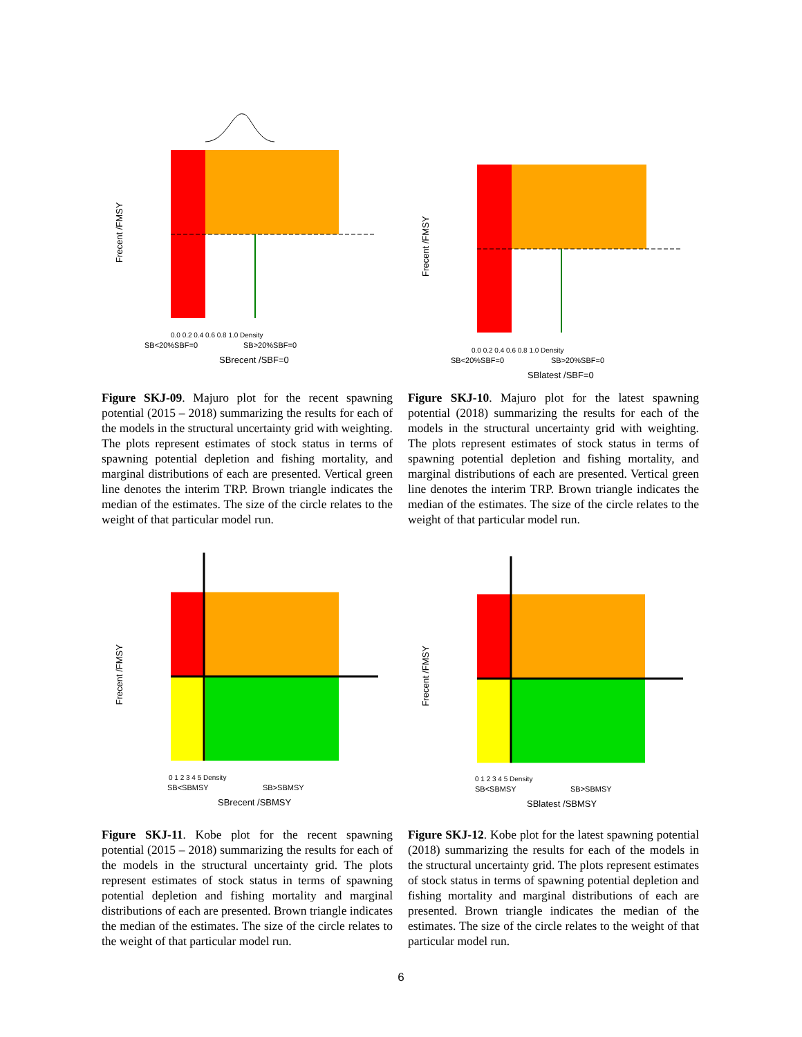Frecent /FMSY
0.0 0.2 0.4 0.6 0.8 1.0 Density
SB<20%SBF=0
SB>20%SBF=0
SBrecent /SBF=0
Figure SKJ-09. Majuro plot for the recent spawning potential (2015 – 2018) summarizing the results for each of the models in the structural uncertainty grid with weighting. The plots represent estimates of stock status in terms of spawning potential depletion and fishing mortality, and marginal distributions of each are presented. Vertical green line denotes the interim TRP. Brown triangle indicates the median of the estimates. The size of the circle relates to the weight of that particular model run.
Frecent /FMSY
0.0 0.2 0.4 0.6 0.8 1.0 Density
SB<20%SBF=0
SB>20%SBF=0
SBlatest /SBF=0
Figure SKJ-10. Majuro plot for the latest spawning potential (2018) summarizing the results for each of the models in the structural uncertainty grid with weighting. The plots represent estimates of stock status in terms of spawning potential depletion and fishing mortality, and marginal distributions of each are presented. Vertical green line denotes the interim TRP. Brown triangle indicates the median of the estimates. The size of the circle relates to the weight of that particular model run.
Frecent /FMSY
0 1 2 3 4 5 Density
SB<SBMSY
SB>SBMSY
SBrecent /SBMSY
Figure SKJ-11. Kobe plot for the recent spawning potential (2015 – 2018) summarizing the results for each of the models in the structural uncertainty grid. The plots represent estimates of stock status in terms of spawning potential depletion and fishing mortality and marginal distributions of each are presented. Brown triangle indicates the median of the estimates. The size of the circle relates to the weight of that particular model run.
Frecent /FMSY
0 1 2 3 4 5 Density
SB<SBMSY
SB>SBMSY
SBlatest /SBMSY
Figure SKJ-12. Kobe plot for the latest spawning potential (2018) summarizing the results for each of the models in the structural uncertainty grid. The plots represent estimates of stock status in terms of spawning potential depletion and fishing mortality and marginal distributions of each are presented. Brown triangle indicates the median of the estimates. The size of the circle relates to the weight of that particular model run.
6